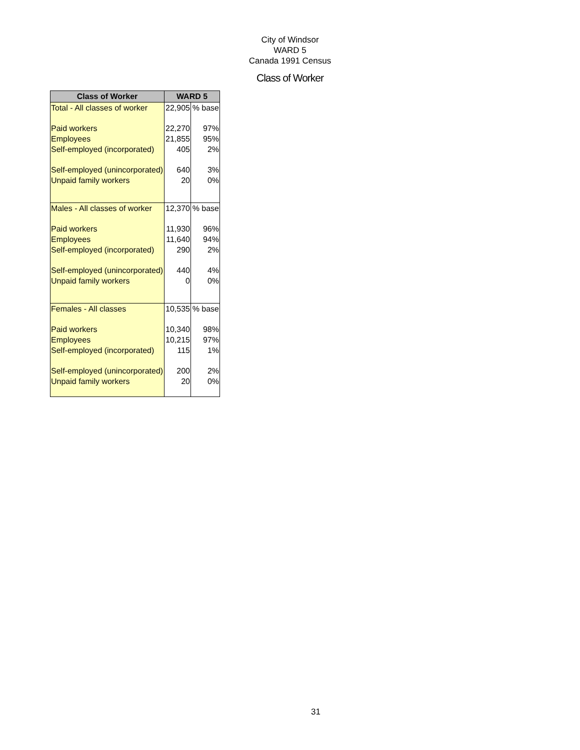City of Windsor
WARD 5
Canada 1991 Census
Class of Worker
| Class of Worker | WARD 5 | |
| --- | --- | --- |
| Total - All classes of worker | 22,905 | % base |
| Paid workers | 22,270 | 97% |
| Employees | 21,855 | 95% |
| Self-employed (incorporated) | 405 | 2% |
| Self-employed (unincorporated) | 640 | 3% |
| Unpaid family workers | 20 | 0% |
| Males - All classes of worker | 12,370 | % base |
| Paid workers | 11,930 | 96% |
| Employees | 11,640 | 94% |
| Self-employed (incorporated) | 290 | 2% |
| Self-employed (unincorporated) | 440 | 4% |
| Unpaid family workers | 0 | 0% |
| Females - All classes | 10,535 | % base |
| Paid workers | 10,340 | 98% |
| Employees | 10,215 | 97% |
| Self-employed (incorporated) | 115 | 1% |
| Self-employed (unincorporated) | 200 | 2% |
| Unpaid family workers | 20 | 0% |
31